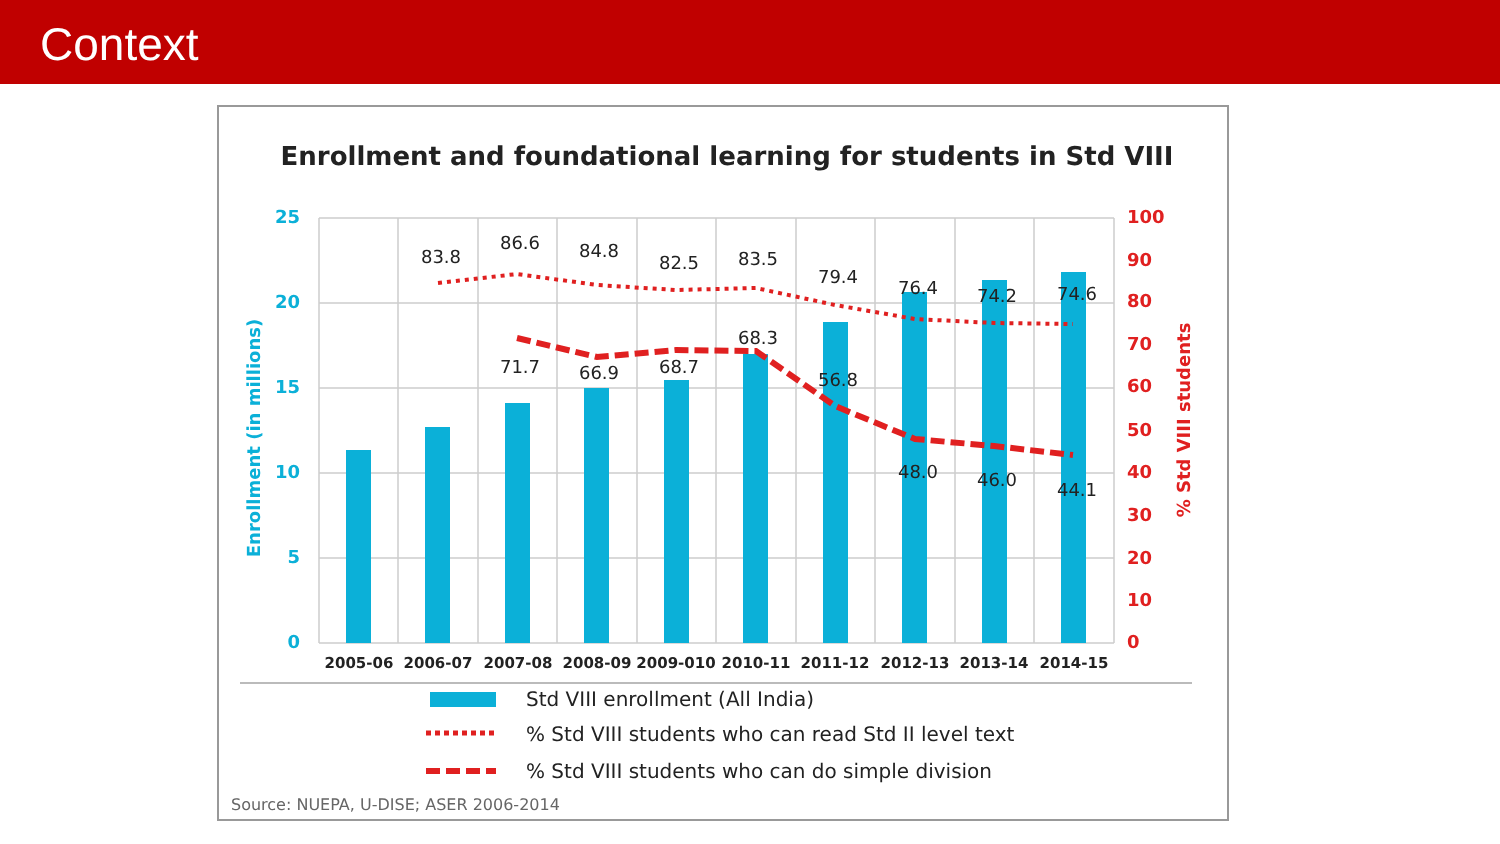Context
Enrollment and foundational learning for students in Std VIII
83.8
86.6
84.8
82.5
83.5
79.4
76.4
74.2
74.6
71.7
66.9
68.7
68.3
56.8
48.0
46.0
44.1
25
20
15
10
5
0
Enrollment (in millions)
100
90
80
70
60
50
40
30
20
10
0
% Std VIII students
2005-06
2006-07
2007-08
2008-09
2009-010
2010-11
2011-12
2012-13
2013-14
2014-15
Std VIII enrollment (All India)
% Std VIII students who can read Std II level text
% Std VIII students who can do simple division
Source: NUEPA, U-DISE; ASER 2006-2014